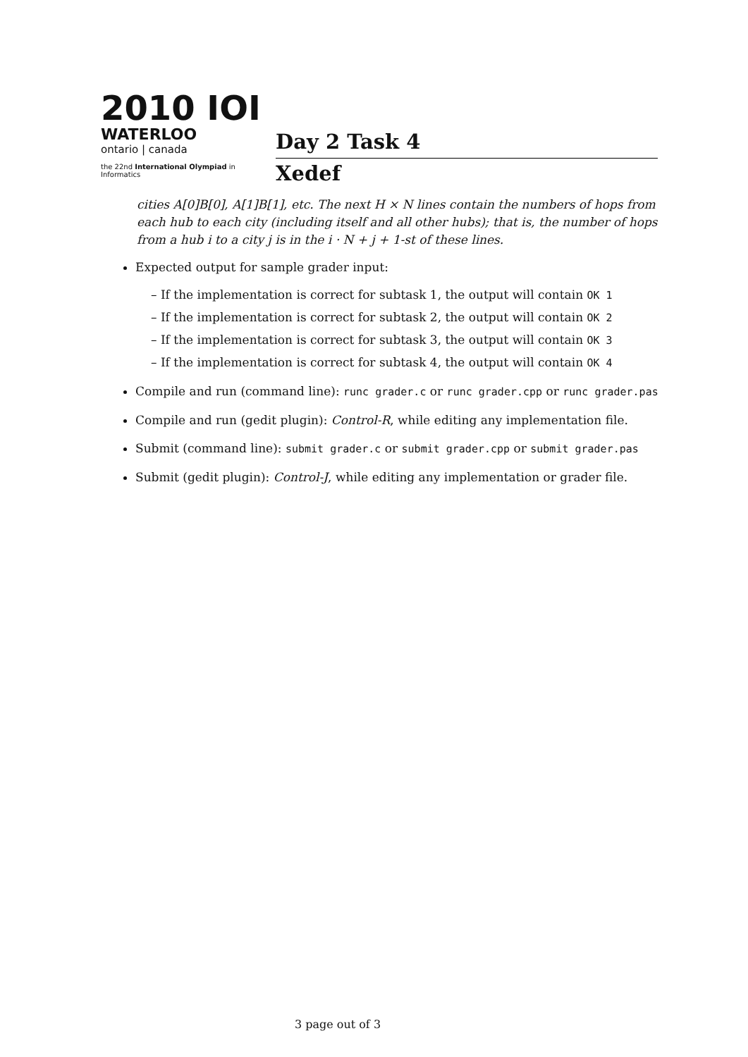2010 IOI
WATERLOO
ontario | canada
the 22nd International Olympiad in Informatics
Day 2 Task 4
Xedef
cities A[0]B[0], A[1]B[1], etc. The next H × N lines contain the numbers of hops from each hub to each city (including itself and all other hubs); that is, the number of hops from a hub i to a city j is in the i · N + j + 1-st of these lines.
Expected output for sample grader input:
– If the implementation is correct for subtask 1, the output will contain OK 1
– If the implementation is correct for subtask 2, the output will contain OK 2
– If the implementation is correct for subtask 3, the output will contain OK 3
– If the implementation is correct for subtask 4, the output will contain OK 4
Compile and run (command line): runc grader.c or runc grader.cpp or runc grader.pas
Compile and run (gedit plugin): Control-R, while editing any implementation file.
Submit (command line): submit grader.c or submit grader.cpp or submit grader.pas
Submit (gedit plugin): Control-J, while editing any implementation or grader file.
3 page out of 3